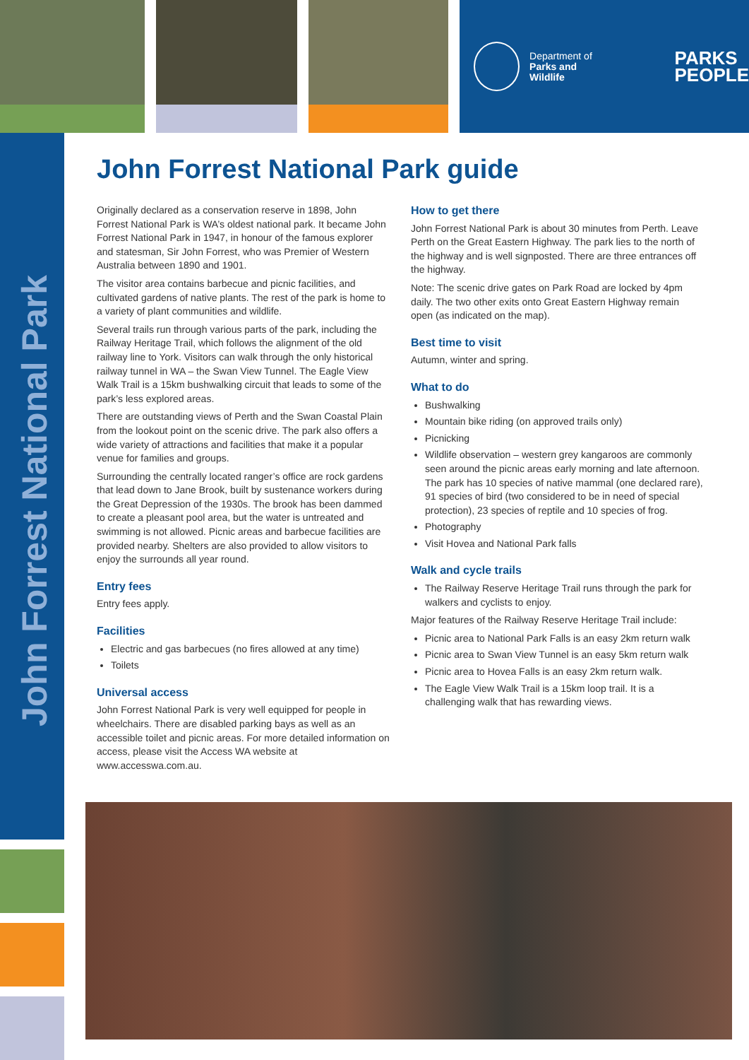Department of
Parks and Wildlife
PARKS
PEOPLE
John Forrest National Park
John Forrest National Park guide
Originally declared as a conservation reserve in 1898, John Forrest National Park is WA’s oldest national park. It became John Forrest National Park in 1947, in honour of the famous explorer and statesman, Sir John Forrest, who was Premier of Western Australia between 1890 and 1901.
The visitor area contains barbecue and picnic facilities, and cultivated gardens of native plants. The rest of the park is home to a variety of plant communities and wildlife.
Several trails run through various parts of the park, including the Railway Heritage Trail, which follows the alignment of the old railway line to York. Visitors can walk through the only historical railway tunnel in WA – the Swan View Tunnel. The Eagle View Walk Trail is a 15km bushwalking circuit that leads to some of the park’s less explored areas.
There are outstanding views of Perth and the Swan Coastal Plain from the lookout point on the scenic drive. The park also offers a wide variety of attractions and facilities that make it a popular venue for families and groups.
Surrounding the centrally located ranger’s office are rock gardens that lead down to Jane Brook, built by sustenance workers during the Great Depression of the 1930s. The brook has been dammed to create a pleasant pool area, but the water is untreated and swimming is not allowed. Picnic areas and barbecue facilities are provided nearby. Shelters are also provided to allow visitors to enjoy the surrounds all year round.
Entry fees
Entry fees apply.
Facilities
Electric and gas barbecues (no fires allowed at any time)
Toilets
Universal access
John Forrest National Park is very well equipped for people in wheelchairs. There are disabled parking bays as well as an accessible toilet and picnic areas. For more detailed information on access, please visit the Access WA website at www.accesswa.com.au.
How to get there
John Forrest National Park is about 30 minutes from Perth. Leave Perth on the Great Eastern Highway. The park lies to the north of the highway and is well signposted. There are three entrances off the highway.
Note: The scenic drive gates on Park Road are locked by 4pm daily. The two other exits onto Great Eastern Highway remain open (as indicated on the map).
Best time to visit
Autumn, winter and spring.
What to do
Bushwalking
Mountain bike riding (on approved trails only)
Picnicking
Wildlife observation – western grey kangaroos are commonly seen around the picnic areas early morning and late afternoon. The park has 10 species of native mammal (one declared rare), 91 species of bird (two considered to be in need of special protection), 23 species of reptile and 10 species of frog.
Photography
Visit Hovea and National Park falls
Walk and cycle trails
The Railway Reserve Heritage Trail runs through the park for walkers and cyclists to enjoy.
Major features of the Railway Reserve Heritage Trail include:
Picnic area to National Park Falls is an easy 2km return walk
Picnic area to Swan View Tunnel is an easy 5km return walk
Picnic area to Hovea Falls is an easy 2km return walk.
The Eagle View Walk Trail is a 15km loop trail. It is a challenging walk that has rewarding views.